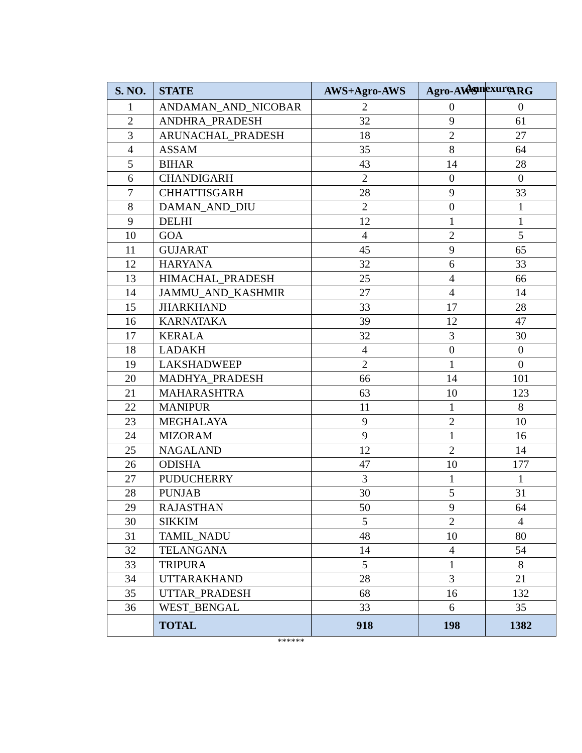Annexure
| S. NO. | STATE | AWS+Agro-AWS | Agro-AWS | ARG |
| --- | --- | --- | --- | --- |
| 1 | ANDAMAN_AND_NICOBAR | 2 | 0 | 0 |
| 2 | ANDHRA_PRADESH | 32 | 9 | 61 |
| 3 | ARUNACHAL_PRADESH | 18 | 2 | 27 |
| 4 | ASSAM | 35 | 8 | 64 |
| 5 | BIHAR | 43 | 14 | 28 |
| 6 | CHANDIGARH | 2 | 0 | 0 |
| 7 | CHHATTISGARH | 28 | 9 | 33 |
| 8 | DAMAN_AND_DIU | 2 | 0 | 1 |
| 9 | DELHI | 12 | 1 | 1 |
| 10 | GOA | 4 | 2 | 5 |
| 11 | GUJARAT | 45 | 9 | 65 |
| 12 | HARYANA | 32 | 6 | 33 |
| 13 | HIMACHAL_PRADESH | 25 | 4 | 66 |
| 14 | JAMMU_AND_KASHMIR | 27 | 4 | 14 |
| 15 | JHARKHAND | 33 | 17 | 28 |
| 16 | KARNATAKA | 39 | 12 | 47 |
| 17 | KERALA | 32 | 3 | 30 |
| 18 | LADAKH | 4 | 0 | 0 |
| 19 | LAKSHADWEEP | 2 | 1 | 0 |
| 20 | MADHYA_PRADESH | 66 | 14 | 101 |
| 21 | MAHARASHTRA | 63 | 10 | 123 |
| 22 | MANIPUR | 11 | 1 | 8 |
| 23 | MEGHALAYA | 9 | 2 | 10 |
| 24 | MIZORAM | 9 | 1 | 16 |
| 25 | NAGALAND | 12 | 2 | 14 |
| 26 | ODISHA | 47 | 10 | 177 |
| 27 | PUDUCHERRY | 3 | 1 | 1 |
| 28 | PUNJAB | 30 | 5 | 31 |
| 29 | RAJASTHAN | 50 | 9 | 64 |
| 30 | SIKKIM | 5 | 2 | 4 |
| 31 | TAMIL_NADU | 48 | 10 | 80 |
| 32 | TELANGANA | 14 | 4 | 54 |
| 33 | TRIPURA | 5 | 1 | 8 |
| 34 | UTTARAKHAND | 28 | 3 | 21 |
| 35 | UTTAR_PRADESH | 68 | 16 | 132 |
| 36 | WEST_BENGAL | 33 | 6 | 35 |
| | TOTAL | 918 | 198 | 1382 |
******